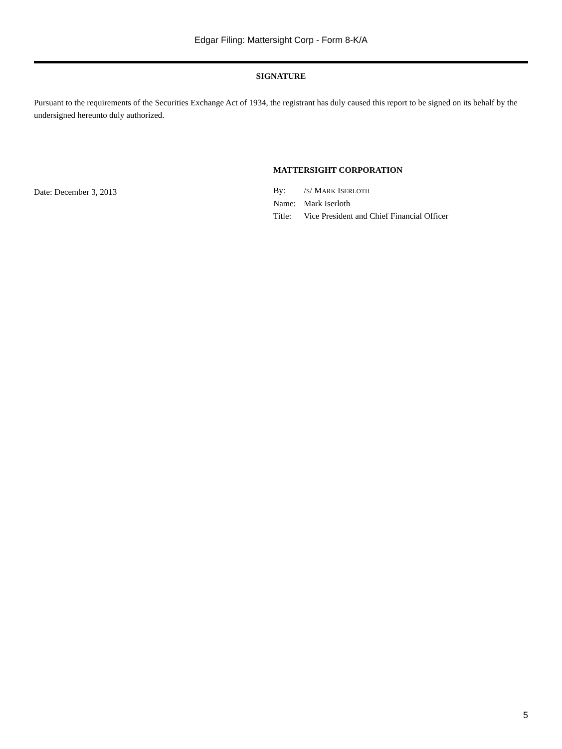Edgar Filing: Mattersight Corp - Form 8-K/A
SIGNATURE
Pursuant to the requirements of the Securities Exchange Act of 1934, the registrant has duly caused this report to be signed on its behalf by the undersigned hereunto duly authorized.
Date: December 3, 2013
MATTERSIGHT CORPORATION
| By: | / S / M ARK I SERLOTH |
| Name: | Mark Iserloth |
| Title: | Vice President and Chief Financial Officer |
5